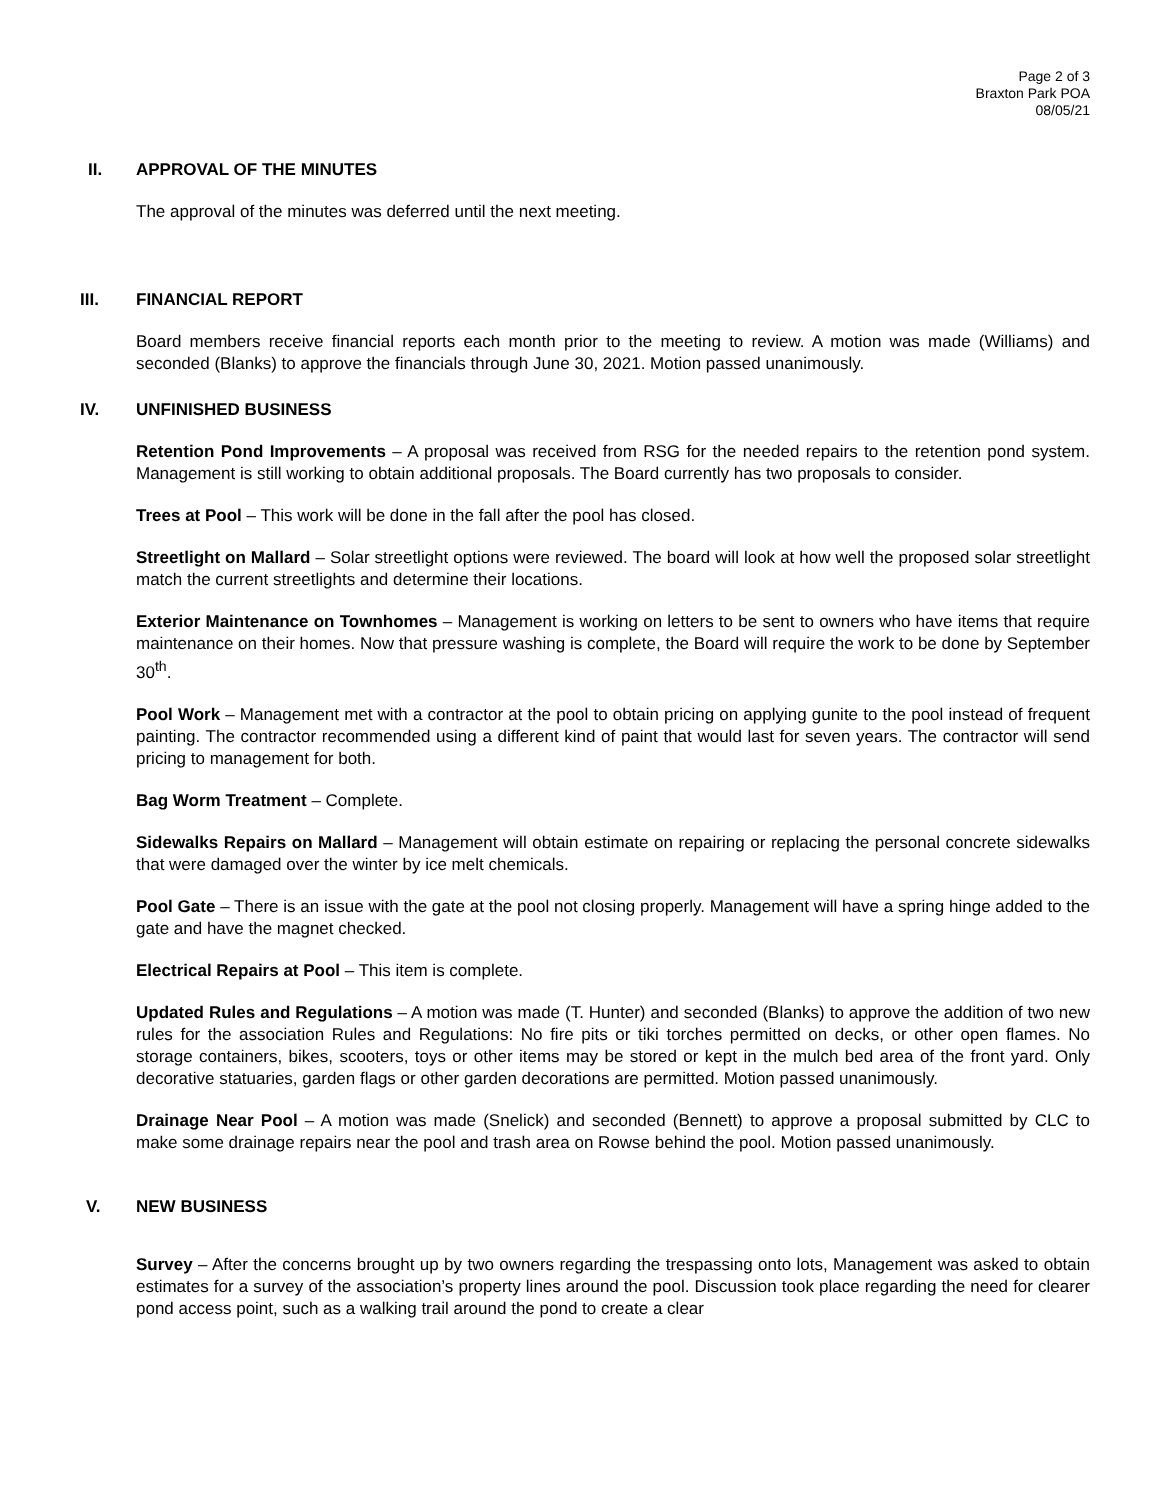Page 2 of 3
Braxton Park POA
08/05/21
II. APPROVAL OF THE MINUTES
The approval of the minutes was deferred until the next meeting.
III. FINANCIAL REPORT
Board members receive financial reports each month prior to the meeting to review. A motion was made (Williams) and seconded (Blanks) to approve the financials through June 30, 2021. Motion passed unanimously.
IV. UNFINISHED BUSINESS
Retention Pond Improvements – A proposal was received from RSG for the needed repairs to the retention pond system. Management is still working to obtain additional proposals. The Board currently has two proposals to consider.
Trees at Pool – This work will be done in the fall after the pool has closed.
Streetlight on Mallard – Solar streetlight options were reviewed. The board will look at how well the proposed solar streetlight match the current streetlights and determine their locations.
Exterior Maintenance on Townhomes – Management is working on letters to be sent to owners who have items that require maintenance on their homes. Now that pressure washing is complete, the Board will require the work to be done by September 30<sup>th</sup>.
Pool Work – Management met with a contractor at the pool to obtain pricing on applying gunite to the pool instead of frequent painting. The contractor recommended using a different kind of paint that would last for seven years. The contractor will send pricing to management for both.
Bag Worm Treatment – Complete.
Sidewalks Repairs on Mallard – Management will obtain estimate on repairing or replacing the personal concrete sidewalks that were damaged over the winter by ice melt chemicals.
Pool Gate – There is an issue with the gate at the pool not closing properly. Management will have a spring hinge added to the gate and have the magnet checked.
Electrical Repairs at Pool – This item is complete.
Updated Rules and Regulations – A motion was made (T. Hunter) and seconded (Blanks) to approve the addition of two new rules for the association Rules and Regulations: No fire pits or tiki torches permitted on decks, or other open flames. No storage containers, bikes, scooters, toys or other items may be stored or kept in the mulch bed area of the front yard. Only decorative statuaries, garden flags or other garden decorations are permitted. Motion passed unanimously.
Drainage Near Pool – A motion was made (Snelick) and seconded (Bennett) to approve a proposal submitted by CLC to make some drainage repairs near the pool and trash area on Rowse behind the pool. Motion passed unanimously.
V. NEW BUSINESS
Survey – After the concerns brought up by two owners regarding the trespassing onto lots, Management was asked to obtain estimates for a survey of the association’s property lines around the pool. Discussion took place regarding the need for clearer pond access point, such as a walking trail around the pond to create a clear